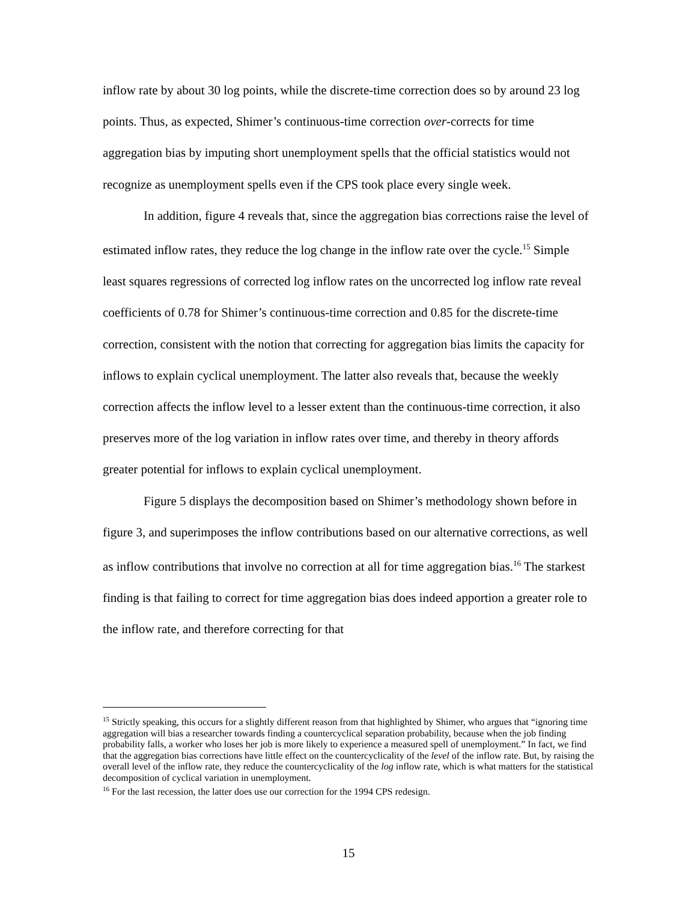inflow rate by about 30 log points, while the discrete-time correction does so by around 23 log points. Thus, as expected, Shimer’s continuous-time correction over-corrects for time aggregation bias by imputing short unemployment spells that the official statistics would not recognize as unemployment spells even if the CPS took place every single week.
In addition, figure 4 reveals that, since the aggregation bias corrections raise the level of estimated inflow rates, they reduce the log change in the inflow rate over the cycle.<sup>15</sup> Simple least squares regressions of corrected log inflow rates on the uncorrected log inflow rate reveal coefficients of 0.78 for Shimer’s continuous-time correction and 0.85 for the discrete-time correction, consistent with the notion that correcting for aggregation bias limits the capacity for inflows to explain cyclical unemployment. The latter also reveals that, because the weekly correction affects the inflow level to a lesser extent than the continuous-time correction, it also preserves more of the log variation in inflow rates over time, and thereby in theory affords greater potential for inflows to explain cyclical unemployment.
Figure 5 displays the decomposition based on Shimer’s methodology shown before in figure 3, and superimposes the inflow contributions based on our alternative corrections, as well as inflow contributions that involve no correction at all for time aggregation bias.<sup>16</sup> The starkest finding is that failing to correct for time aggregation bias does indeed apportion a greater role to the inflow rate, and therefore correcting for that
<sup>15</sup> Strictly speaking, this occurs for a slightly different reason from that highlighted by Shimer, who argues that “ignoring time aggregation will bias a researcher towards finding a countercyclical separation probability, because when the job finding probability falls, a worker who loses her job is more likely to experience a measured spell of unemployment.” In fact, we find that the aggregation bias corrections have little effect on the countercyclicality of the level of the inflow rate. But, by raising the overall level of the inflow rate, they reduce the countercyclicality of the log inflow rate, which is what matters for the statistical decomposition of cyclical variation in unemployment.
<sup>16</sup> For the last recession, the latter does use our correction for the 1994 CPS redesign.
15